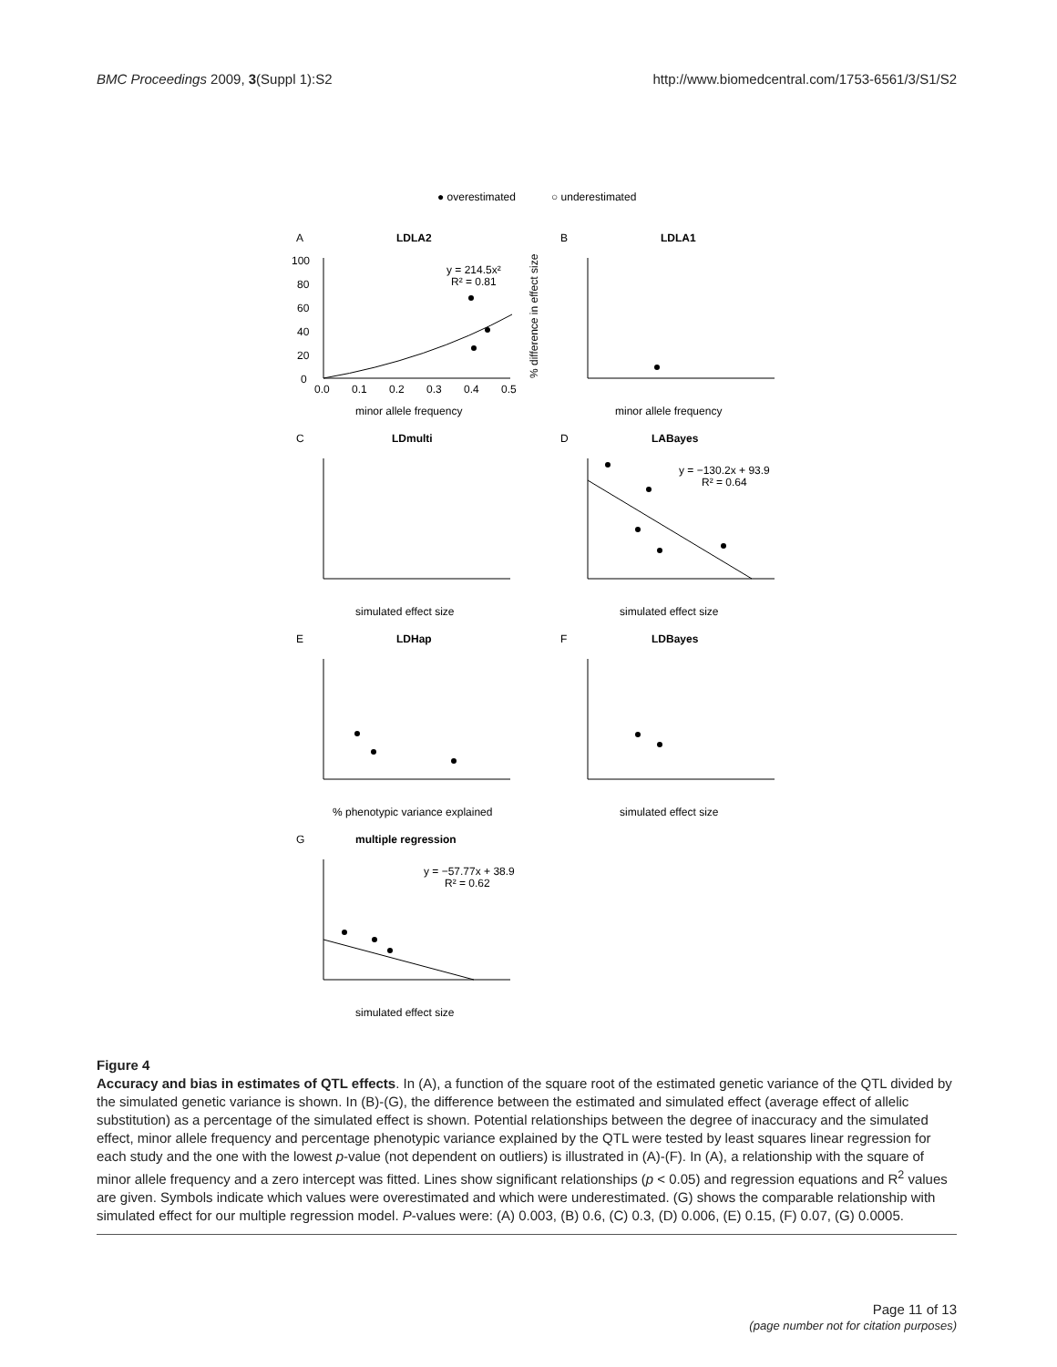BMC Proceedings 2009, 3(Suppl 1):S2 http://www.biomedcentral.com/1753-6561/3/S1/S2
● overestimated
○ underestimated
A
LDLA2
0
20
40
60
80
100
0.0
0.1
0.2
0.3
0.4
0.5
y = 214.5x²
R² = 0.81
minor allele frequency
B
LDLA1
% difference in effect size
minor allele frequency
C
LDmulti
simulated effect size
D
LABayes
y = −130.2x + 93.9
R² = 0.64
simulated effect size
E
LDHap
% phenotypic variance explained
F
LDBayes
simulated effect size
G
multiple regression
y = −57.77x + 38.9
R² = 0.62
simulated effect size
Figure 4
Accuracy and bias in estimates of QTL effects. In (A), a function of the square root of the estimated genetic variance of the QTL divided by the simulated genetic variance is shown. In (B)-(G), the difference between the estimated and simulated effect (average effect of allelic substitution) as a percentage of the simulated effect is shown. Potential relationships between the degree of inaccuracy and the simulated effect, minor allele frequency and percentage phenotypic variance explained by the QTL were tested by least squares linear regression for each study and the one with the lowest p-value (not dependent on outliers) is illustrated in (A)-(F). In (A), a relationship with the square of minor allele frequency and a zero intercept was fitted. Lines show significant relationships (p < 0.05) and regression equations and R<sup>2</sup> values are given. Symbols indicate which values were overestimated and which were underestimated. (G) shows the comparable relationship with simulated effect for our multiple regression model. P-values were: (A) 0.003, (B) 0.6, (C) 0.3, (D) 0.006, (E) 0.15, (F) 0.07, (G) 0.0005.
Page 11 of 13
(page number not for citation purposes)